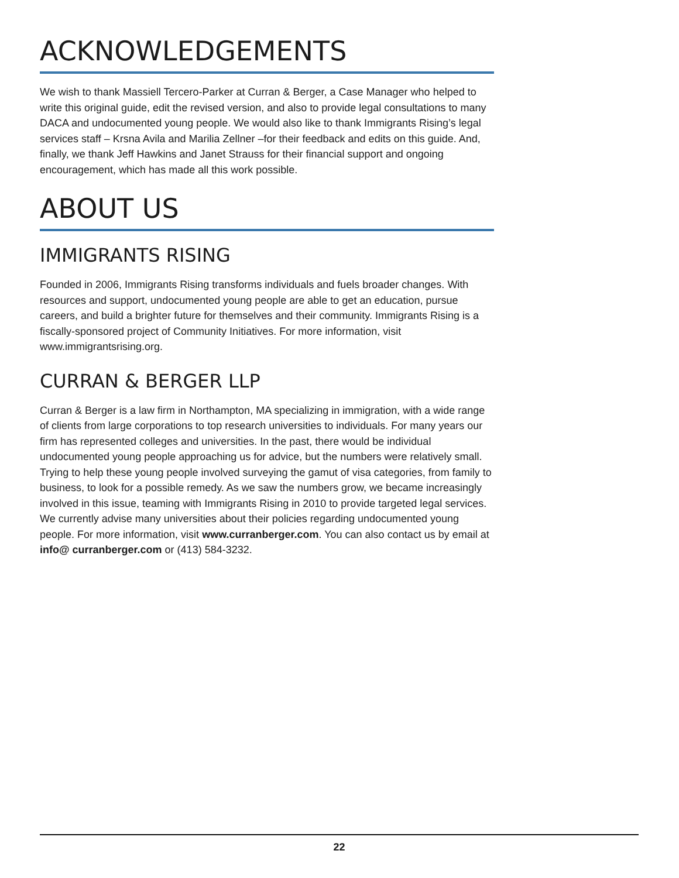ACKNOWLEDGEMENTS
We wish to thank Massiell Tercero-Parker at Curran & Berger, a Case Manager who helped to write this original guide, edit the revised version, and also to provide legal consultations to many DACA and undocumented young people. We would also like to thank Immigrants Rising’s legal services staff – Krsna Avila and Marilia Zellner –for their feedback and edits on this guide. And, finally, we thank Jeff Hawkins and Janet Strauss for their financial support and ongoing encouragement, which has made all this work possible.
ABOUT US
IMMIGRANTS RISING
Founded in 2006, Immigrants Rising transforms individuals and fuels broader changes. With resources and support, undocumented young people are able to get an education, pursue careers, and build a brighter future for themselves and their community. Immigrants Rising is a fiscally-sponsored project of Community Initiatives. For more information, visit www.immigrantsrising.org.
CURRAN & BERGER LLP
Curran & Berger is a law firm in Northampton, MA specializing in immigration, with a wide range of clients from large corporations to top research universities to individuals. For many years our firm has represented colleges and universities. In the past, there would be individual undocumented young people approaching us for advice, but the numbers were relatively small. Trying to help these young people involved surveying the gamut of visa categories, from family to business, to look for a possible remedy. As we saw the numbers grow, we became increasingly involved in this issue, teaming with Immigrants Rising in 2010 to provide targeted legal services. We currently advise many universities about their policies regarding undocumented young people. For more information, visit www.curranberger.com. You can also contact us by email at info@ curranberger.com or (413) 584-3232.
22